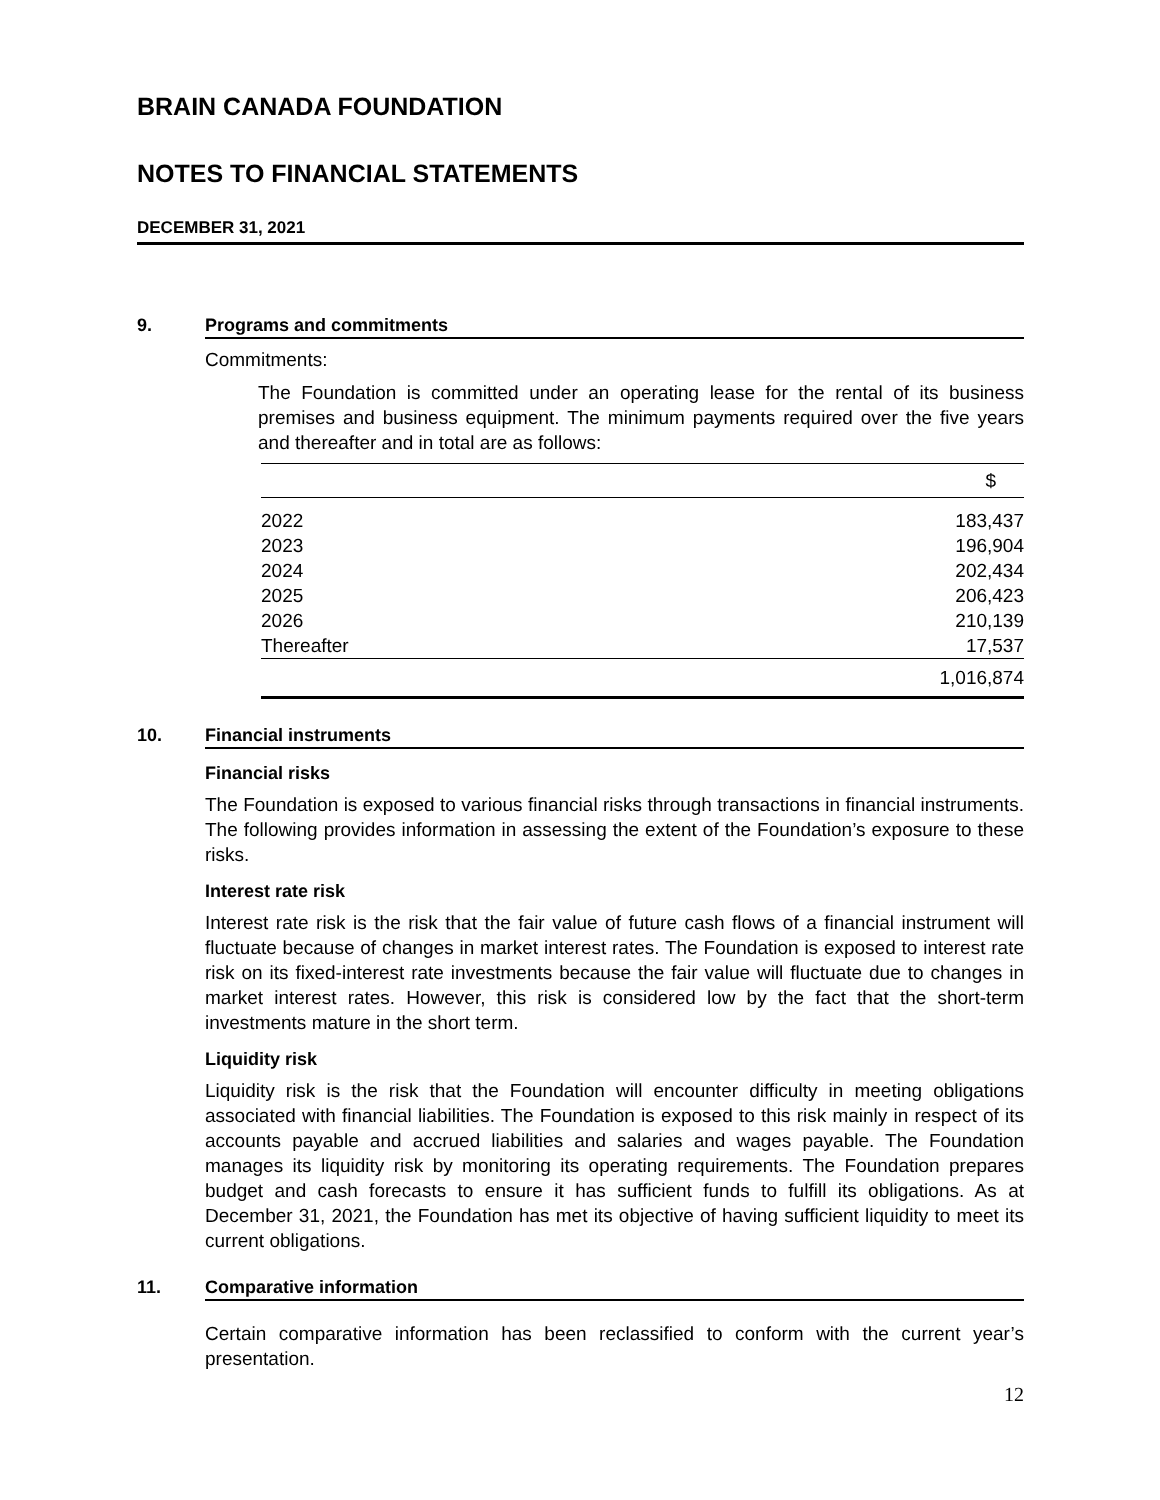BRAIN CANADA FOUNDATION
NOTES TO FINANCIAL STATEMENTS
DECEMBER 31, 2021
9. Programs and commitments
Commitments:
The Foundation is committed under an operating lease for the rental of its business premises and business equipment. The minimum payments required over the five years and thereafter and in total are as follows:
| | $ |
| --- | --- |
| 2022 | 183,437 |
| 2023 | 196,904 |
| 2024 | 202,434 |
| 2025 | 206,423 |
| 2026 | 210,139 |
| Thereafter | 17,537 |
| | 1,016,874 |
10. Financial instruments
Financial risks
The Foundation is exposed to various financial risks through transactions in financial instruments. The following provides information in assessing the extent of the Foundation’s exposure to these risks.
Interest rate risk
Interest rate risk is the risk that the fair value of future cash flows of a financial instrument will fluctuate because of changes in market interest rates. The Foundation is exposed to interest rate risk on its fixed-interest rate investments because the fair value will fluctuate due to changes in market interest rates. However, this risk is considered low by the fact that the short-term investments mature in the short term.
Liquidity risk
Liquidity risk is the risk that the Foundation will encounter difficulty in meeting obligations associated with financial liabilities. The Foundation is exposed to this risk mainly in respect of its accounts payable and accrued liabilities and salaries and wages payable. The Foundation manages its liquidity risk by monitoring its operating requirements. The Foundation prepares budget and cash forecasts to ensure it has sufficient funds to fulfill its obligations. As at December 31, 2021, the Foundation has met its objective of having sufficient liquidity to meet its current obligations.
11. Comparative information
Certain comparative information has been reclassified to conform with the current year’s presentation.
12